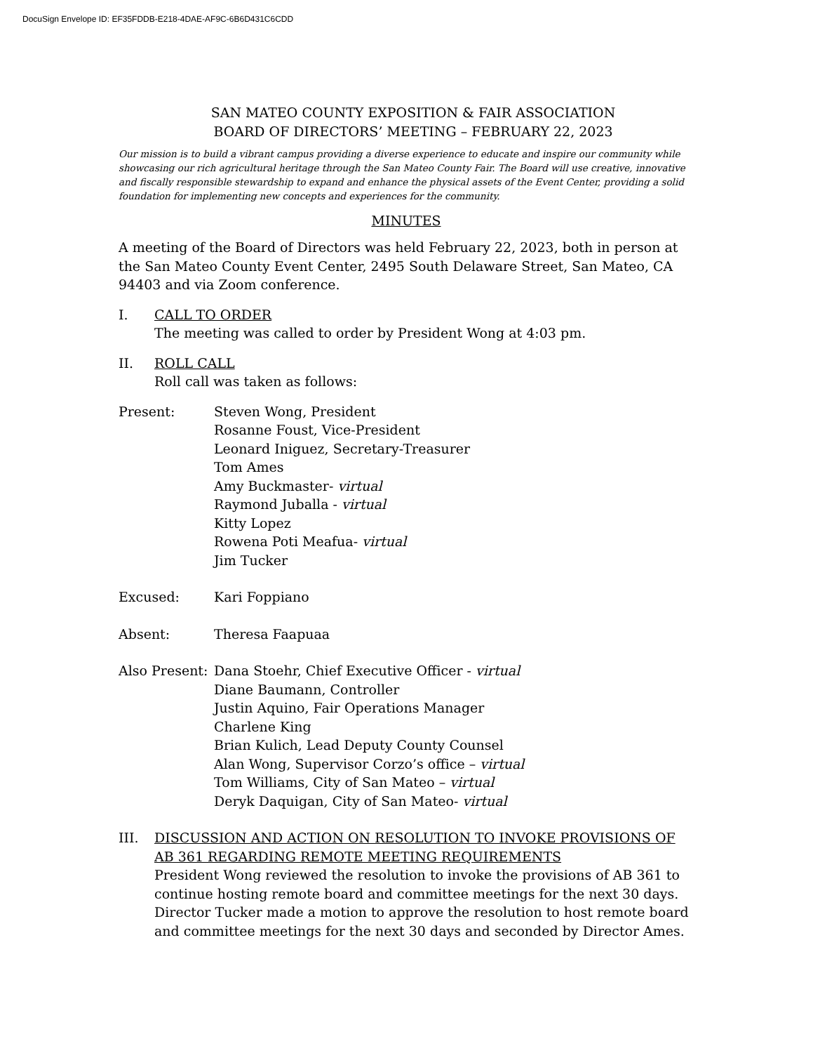DocuSign Envelope ID: EF35FDDB-E218-4DAE-AF9C-6B6D431C6CDD
SAN MATEO COUNTY EXPOSITION & FAIR ASSOCIATION
BOARD OF DIRECTORS’ MEETING – FEBRUARY 22, 2023
Our mission is to build a vibrant campus providing a diverse experience to educate and inspire our community while showcasing our rich agricultural heritage through the San Mateo County Fair. The Board will use creative, innovative and fiscally responsible stewardship to expand and enhance the physical assets of the Event Center, providing a solid foundation for implementing new concepts and experiences for the community.
MINUTES
A meeting of the Board of Directors was held February 22, 2023, both in person at the San Mateo County Event Center, 2495 South Delaware Street, San Mateo, CA 94403 and via Zoom conference.
I. CALL TO ORDER
The meeting was called to order by President Wong at 4:03 pm.
II. ROLL CALL
Roll call was taken as follows:
Present: Steven Wong, President
Rosanne Foust, Vice-President
Leonard Iniguez, Secretary-Treasurer
Tom Ames
Amy Buckmaster- virtual
Raymond Juballa - virtual
Kitty Lopez
Rowena Poti Meafua- virtual
Jim Tucker
Excused: Kari Foppiano
Absent: Theresa Faapuaa
Also Present:
Dana Stoehr, Chief Executive Officer - virtual
Diane Baumann, Controller
Justin Aquino, Fair Operations Manager
Charlene King
Brian Kulich, Lead Deputy County Counsel
Alan Wong, Supervisor Corzo’s office – virtual
Tom Williams, City of San Mateo – virtual
Deryk Daquigan, City of San Mateo- virtual
III. DISCUSSION AND ACTION ON RESOLUTION TO INVOKE PROVISIONS OF AB 361 REGARDING REMOTE MEETING REQUIREMENTS
President Wong reviewed the resolution to invoke the provisions of AB 361 to continue hosting remote board and committee meetings for the next 30 days. Director Tucker made a motion to approve the resolution to host remote board and committee meetings for the next 30 days and seconded by Director Ames.